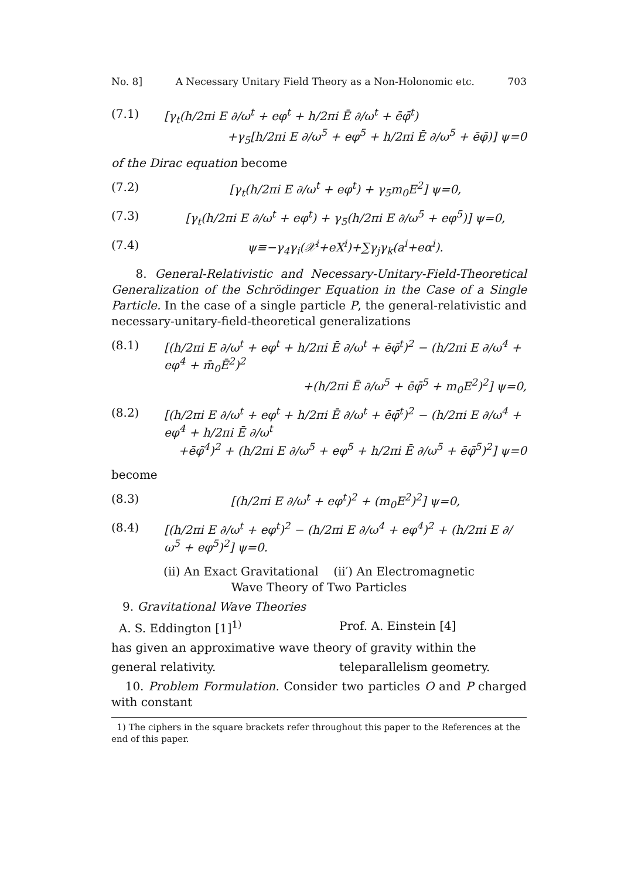No. 8] A Necessary Unitary Field Theory as a Non-Holonomic etc. 703
(7.1) [γ<sub>t</sub>(h/2πi E ∂/ω<sup>t</sup> + eφ<sup>t</sup> + h/2πi Ē ∂/ω<sup>t</sup> + ēφ̄<sup>t</sup>)
+γ<sub>5</sub>[h/2πi E ∂/ω<sup>5</sup> + eφ<sup>5</sup> + h/2πi Ē ∂/ω<sup>5</sup> + ēφ̄)] ψ=0
of the Dirac equation become
(7.2) [γ<sub>t</sub>(h/2πi E ∂/ω<sup>t</sup> + eφ<sup>t</sup>) + γ<sub>5</sub>m<sub>0</sub>E<sup>2</sup>] ψ=0,
(7.3) [γ<sub>t</sub>(h/2πi E ∂/ω<sup>t</sup> + eφ<sup>t</sup>) + γ<sub>5</sub>(h/2πi E ∂/ω<sup>5</sup> + eφ<sup>5</sup>)] ψ=0,
(7.4) ψ≡−γ<sub>4</sub>γ<sub>i</sub>(𝒳<sup>i</sup>+eX<sup>i</sup>)+∑γ<sub>j</sub>γ<sub>k</sub>(a<sup>i</sup>+eα<sup>i</sup>).
8. General-Relativistic and Necessary-Unitary-Field-Theoretical Generalization of the Schrödinger Equation in the Case of a Single Particle. In the case of a single particle P, the general-relativistic and necessary-unitary-field-theoretical generalizations
(8.1) [(h/2πi E ∂/ω<sup>t</sup> + eφ<sup>t</sup> + h/2πi Ē ∂/ω<sup>t</sup> + ēφ̄<sup>t</sup>)<sup>2</sup> − (h/2πi E ∂/ω<sup>4</sup> + eφ<sup>4</sup> + m̄<sub>0</sub>Ē<sup>2</sup>)<sup>2</sup>
+(h/2πi Ē ∂/ω<sup>5</sup> + ēφ̄<sup>5</sup> + m<sub>0</sub>E<sup>2</sup>)<sup>2</sup>] ψ=0,
(8.2) [(h/2πi E ∂/ω<sup>t</sup> + eφ<sup>t</sup> + h/2πi Ē ∂/ω<sup>t</sup> + ēφ̄<sup>t</sup>)<sup>2</sup> − (h/2πi E ∂/ω<sup>4</sup> + eφ<sup>4</sup> + h/2πi Ē ∂/ω<sup>t</sup>
+ēφ̄<sup>4</sup>)<sup>2</sup> + (h/2πi E ∂/ω<sup>5</sup> + eφ<sup>5</sup> + h/2πi Ē ∂/ω<sup>5</sup> + ēφ̄<sup>5</sup>)<sup>2</sup>] ψ=0
become
(8.3) [(h/2πi E ∂/ω<sup>t</sup> + eφ<sup>t</sup>)<sup>2</sup> + (m<sub>0</sub>E<sup>2</sup>)<sup>2</sup>] ψ=0,
(8.4) [(h/2πi E ∂/ω<sup>t</sup> + eφ<sup>t</sup>)<sup>2</sup> − (h/2πi E ∂/ω<sup>4</sup> + eφ<sup>4</sup>)<sup>2</sup> + (h/2πi E ∂/ω<sup>5</sup> + eφ<sup>5</sup>)<sup>2</sup>] ψ=0.
(ii) An Exact Gravitational (ii′) An Electromagnetic
Wave Theory of Two Particles
9. Gravitational Wave Theories
A. S. Eddington [1]<sup>1)</sup> Prof. A. Einstein [4]
has given an approximative wave theory of gravity within the
general relativity. teleparallelism geometry.
10. Problem Formulation. Consider two particles O and P charged with constant
1) The ciphers in the square brackets refer throughout this paper to the References at the end of this paper.